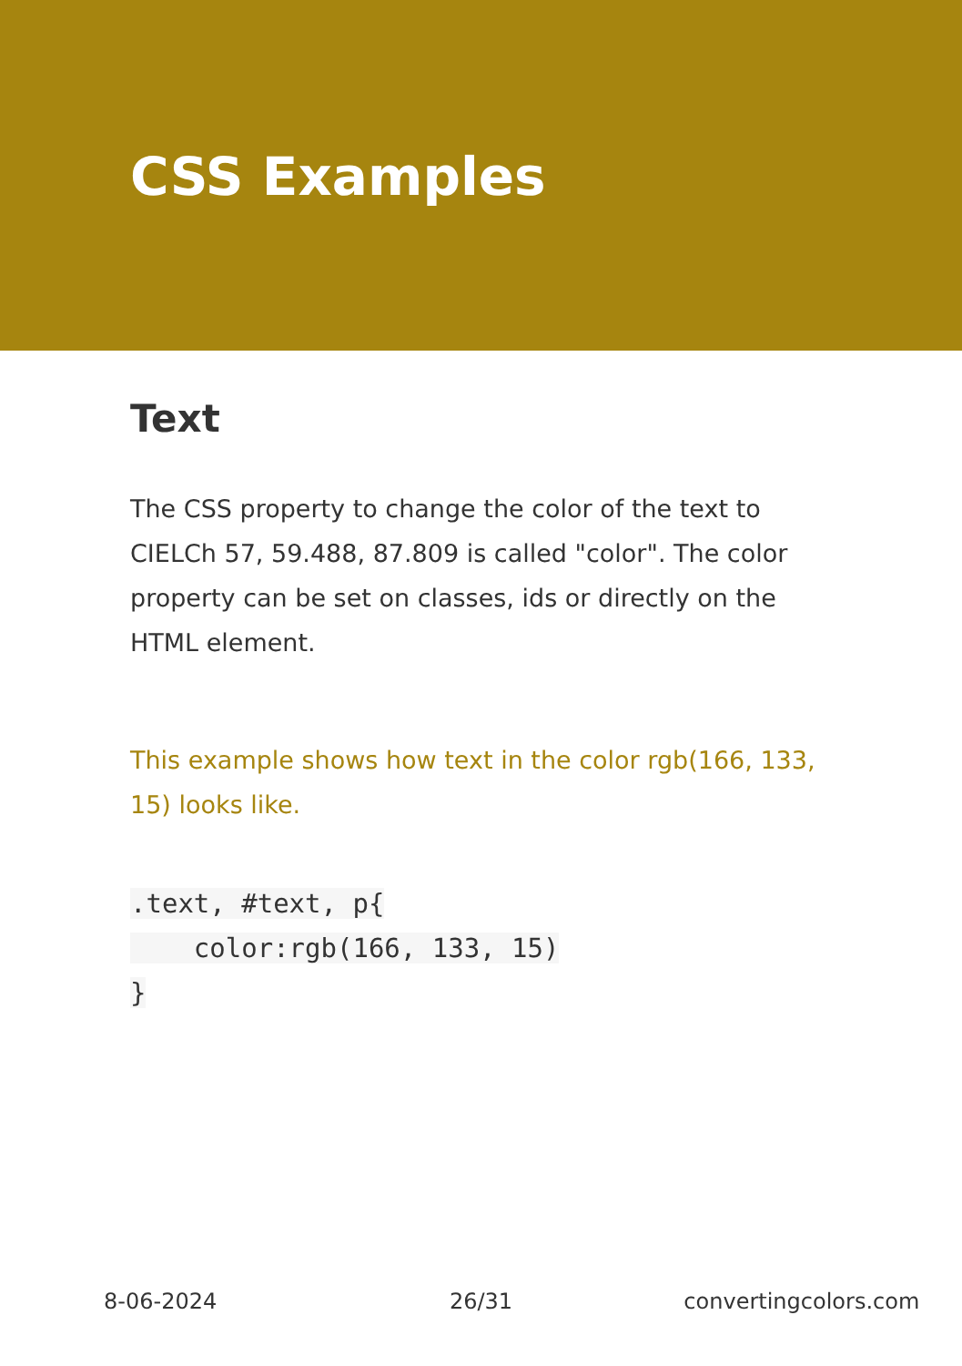CSS Examples
Text
The CSS property to change the color of the text to CIELCh 57, 59.488, 87.809 is called "color". The color property can be set on classes, ids or directly on the HTML element.
This example shows how text in the color rgb(166, 133, 15) looks like.
.text, #text, p{
    color:rgb(166, 133, 15)
}
8-06-2024 26/31 convertingcolors.com